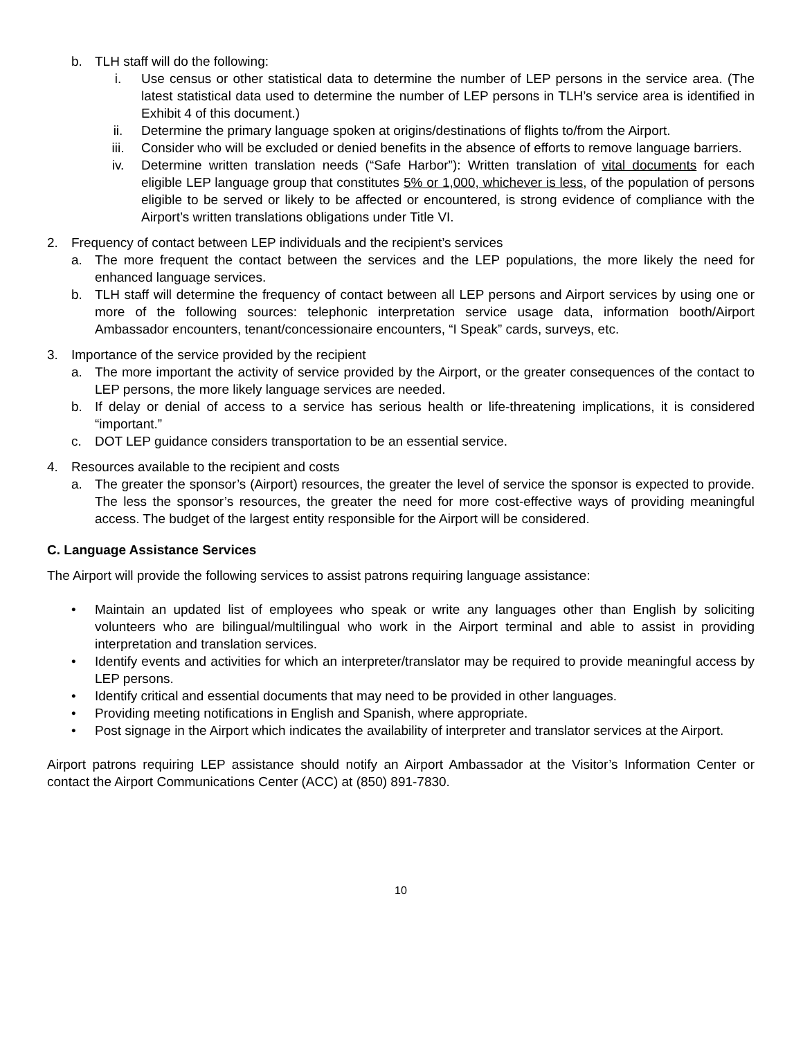b. TLH staff will do the following:
i. Use census or other statistical data to determine the number of LEP persons in the service area. (The latest statistical data used to determine the number of LEP persons in TLH’s service area is identified in Exhibit 4 of this document.)
ii. Determine the primary language spoken at origins/destinations of flights to/from the Airport.
iii. Consider who will be excluded or denied benefits in the absence of efforts to remove language barriers.
iv. Determine written translation needs (“Safe Harbor”): Written translation of vital documents for each eligible LEP language group that constitutes 5% or 1,000, whichever is less, of the population of persons eligible to be served or likely to be affected or encountered, is strong evidence of compliance with the Airport’s written translations obligations under Title VI.
2. Frequency of contact between LEP individuals and the recipient’s services
a. The more frequent the contact between the services and the LEP populations, the more likely the need for enhanced language services.
b. TLH staff will determine the frequency of contact between all LEP persons and Airport services by using one or more of the following sources: telephonic interpretation service usage data, information booth/Airport Ambassador encounters, tenant/concessionaire encounters, “I Speak” cards, surveys, etc.
3. Importance of the service provided by the recipient
a. The more important the activity of service provided by the Airport, or the greater consequences of the contact to LEP persons, the more likely language services are needed.
b. If delay or denial of access to a service has serious health or life-threatening implications, it is considered “important.”
c. DOT LEP guidance considers transportation to be an essential service.
4. Resources available to the recipient and costs
a. The greater the sponsor’s (Airport) resources, the greater the level of service the sponsor is expected to provide. The less the sponsor’s resources, the greater the need for more cost-effective ways of providing meaningful access. The budget of the largest entity responsible for the Airport will be considered.
C. Language Assistance Services
The Airport will provide the following services to assist patrons requiring language assistance:
• Maintain an updated list of employees who speak or write any languages other than English by soliciting volunteers who are bilingual/multilingual who work in the Airport terminal and able to assist in providing interpretation and translation services.
• Identify events and activities for which an interpreter/translator may be required to provide meaningful access by LEP persons.
• Identify critical and essential documents that may need to be provided in other languages.
• Providing meeting notifications in English and Spanish, where appropriate.
• Post signage in the Airport which indicates the availability of interpreter and translator services at the Airport.
Airport patrons requiring LEP assistance should notify an Airport Ambassador at the Visitor’s Information Center or contact the Airport Communications Center (ACC) at (850) 891-7830.
10